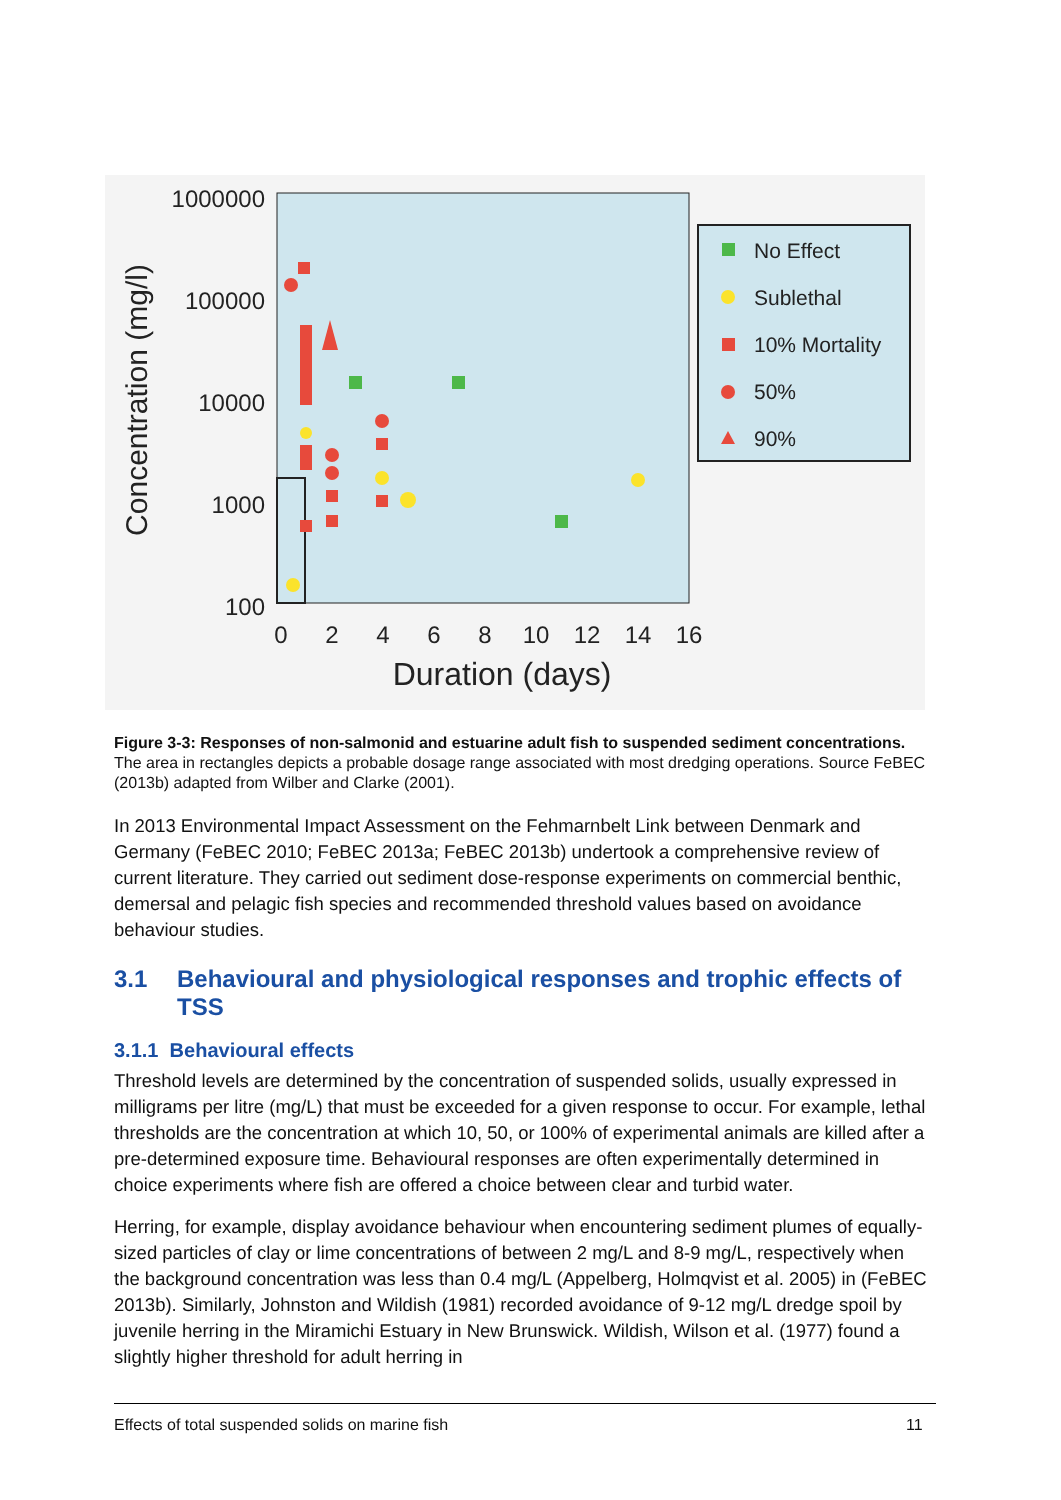1000000
100000
10000
1000
100
0
2
4
6
8
10
12
14
16
Duration (days)
Concentration (mg/l)
No Effect
Sublethal
10% Mortality
50%
90%
Figure 3-3: Responses of non-salmonid and estuarine adult fish to suspended sediment concentrations. The area in rectangles depicts a probable dosage range associated with most dredging operations. Source FeBEC (2013b) adapted from Wilber and Clarke (2001).
In 2013 Environmental Impact Assessment on the Fehmarnbelt Link between Denmark and Germany (FeBEC 2010; FeBEC 2013a; FeBEC 2013b) undertook a comprehensive review of current literature. They carried out sediment dose-response experiments on commercial benthic, demersal and pelagic fish species and recommended threshold values based on avoidance behaviour studies.
3.1 Behavioural and physiological responses and trophic effects of TSS
3.1.1 Behavioural effects
Threshold levels are determined by the concentration of suspended solids, usually expressed in milligrams per litre (mg/L) that must be exceeded for a given response to occur. For example, lethal thresholds are the concentration at which 10, 50, or 100% of experimental animals are killed after a pre-determined exposure time. Behavioural responses are often experimentally determined in choice experiments where fish are offered a choice between clear and turbid water.
Herring, for example, display avoidance behaviour when encountering sediment plumes of equally-sized particles of clay or lime concentrations of between 2 mg/L and 8-9 mg/L, respectively when the background concentration was less than 0.4 mg/L (Appelberg, Holmqvist et al. 2005) in (FeBEC 2013b). Similarly, Johnston and Wildish (1981) recorded avoidance of 9-12 mg/L dredge spoil by juvenile herring in the Miramichi Estuary in New Brunswick. Wildish, Wilson et al. (1977) found a slightly higher threshold for adult herring in
Effects of total suspended solids on marine fish 11